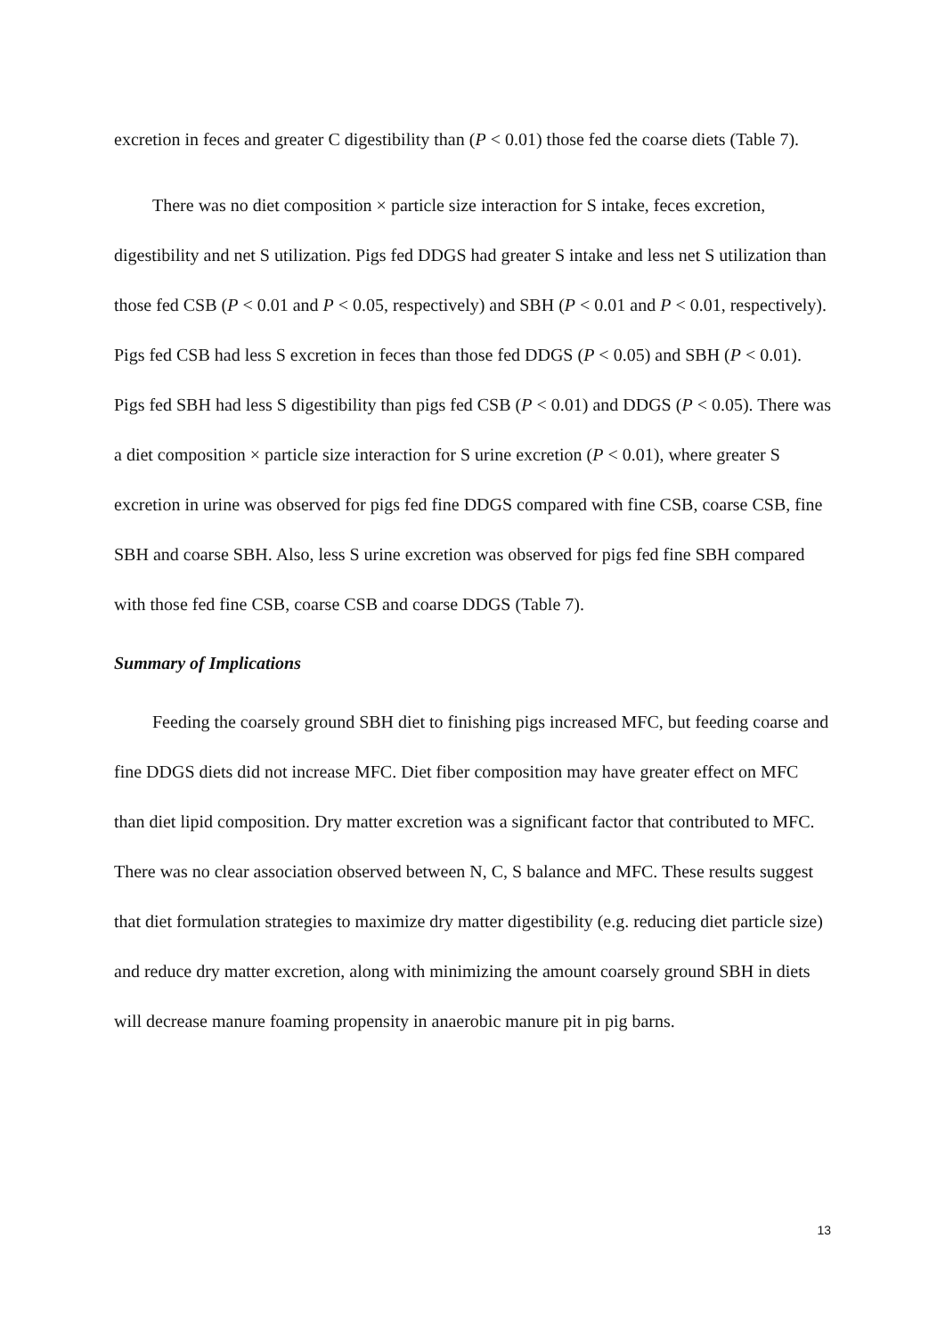excretion in feces and greater C digestibility than (P < 0.01) those fed the coarse diets (Table 7).
There was no diet composition × particle size interaction for S intake, feces excretion, digestibility and net S utilization. Pigs fed DDGS had greater S intake and less net S utilization than those fed CSB (P < 0.01 and P < 0.05, respectively) and SBH (P < 0.01 and P < 0.01, respectively). Pigs fed CSB had less S excretion in feces than those fed DDGS (P < 0.05) and SBH (P < 0.01). Pigs fed SBH had less S digestibility than pigs fed CSB (P < 0.01) and DDGS (P < 0.05). There was a diet composition × particle size interaction for S urine excretion (P < 0.01), where greater S excretion in urine was observed for pigs fed fine DDGS compared with fine CSB, coarse CSB, fine SBH and coarse SBH. Also, less S urine excretion was observed for pigs fed fine SBH compared with those fed fine CSB, coarse CSB and coarse DDGS (Table 7).
Summary of Implications
Feeding the coarsely ground SBH diet to finishing pigs increased MFC, but feeding coarse and fine DDGS diets did not increase MFC. Diet fiber composition may have greater effect on MFC than diet lipid composition. Dry matter excretion was a significant factor that contributed to MFC. There was no clear association observed between N, C, S balance and MFC. These results suggest that diet formulation strategies to maximize dry matter digestibility (e.g. reducing diet particle size) and reduce dry matter excretion, along with minimizing the amount coarsely ground SBH in diets will decrease manure foaming propensity in anaerobic manure pit in pig barns.
13